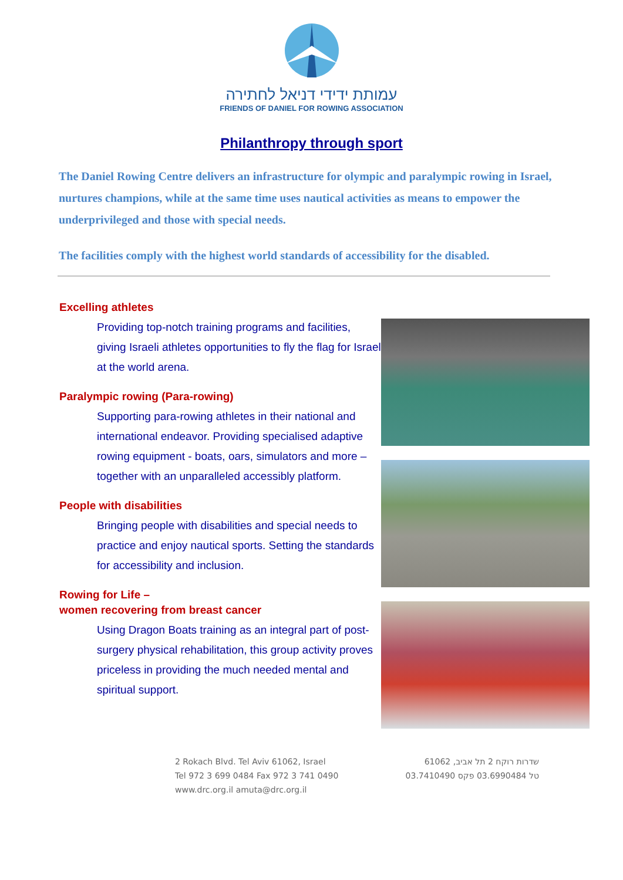עמותת ידידי דניאל לחתירה
FRIENDS OF DANIEL FOR ROWING ASSOCIATION
Philanthropy through sport
The Daniel Rowing Centre delivers an infrastructure for olympic and paralympic rowing in Israel, nurtures champions, while at the same time uses nautical activities as means to empower the underprivileged and those with special needs.
The facilities comply with the highest world standards of accessibility for the disabled.
Excelling athletes
Providing top-notch training programs and facilities, giving Israeli athletes opportunities to fly the flag for Israel at the world arena.
Paralympic rowing (Para-rowing)
Supporting para-rowing athletes in their national and international endeavor. Providing specialised adaptive rowing equipment - boats, oars, simulators and more – together with an unparalleled accessibly platform.
People with disabilities
Bringing people with disabilities and special needs to practice and enjoy nautical sports. Setting the standards for accessibility and inclusion.
Rowing for Life –
women recovering from breast cancer
Using Dragon Boats training as an integral part of post-surgery physical rehabilitation, this group activity proves priceless in providing the much needed mental and spiritual support.
2 Rokach Blvd. Tel Aviv 61062, Israel
Tel 972 3 699 0484 Fax 972 3 741 0490
www.drc.org.il amuta@drc.org.il
שדרות רוקח 2 תל אביב, 61062
טל 03.6990484 פקס 03.7410490